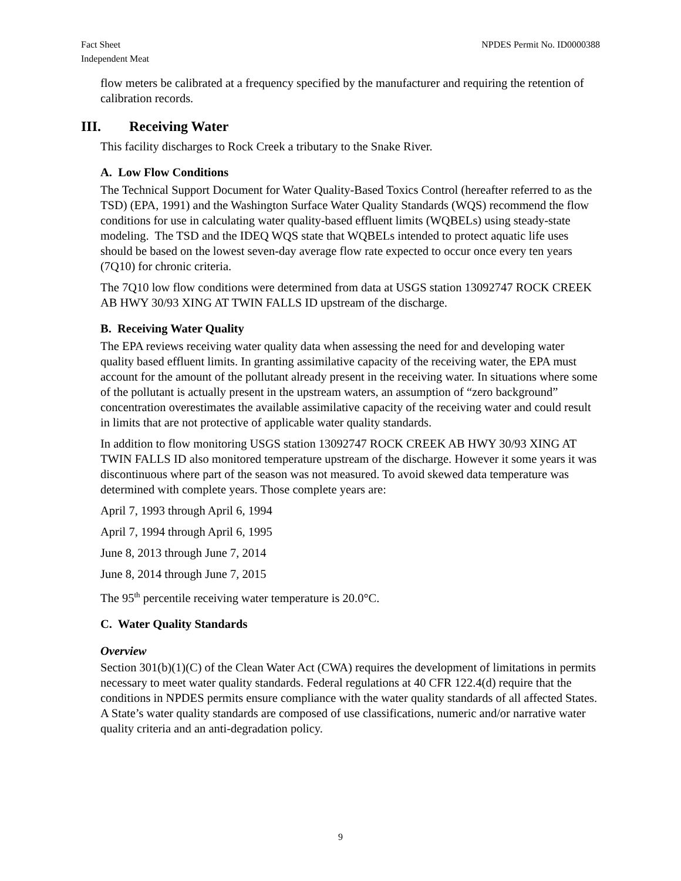Fact Sheet
Independent Meat
NPDES Permit No. ID0000388
flow meters be calibrated at a frequency specified by the manufacturer and requiring the retention of calibration records.
III. Receiving Water
This facility discharges to Rock Creek a tributary to the Snake River.
A. Low Flow Conditions
The Technical Support Document for Water Quality-Based Toxics Control (hereafter referred to as the TSD) (EPA, 1991) and the Washington Surface Water Quality Standards (WQS) recommend the flow conditions for use in calculating water quality-based effluent limits (WQBELs) using steady-state modeling. The TSD and the IDEQ WQS state that WQBELs intended to protect aquatic life uses should be based on the lowest seven-day average flow rate expected to occur once every ten years (7Q10) for chronic criteria.
The 7Q10 low flow conditions were determined from data at USGS station 13092747 ROCK CREEK AB HWY 30/93 XING AT TWIN FALLS ID upstream of the discharge.
B. Receiving Water Quality
The EPA reviews receiving water quality data when assessing the need for and developing water quality based effluent limits. In granting assimilative capacity of the receiving water, the EPA must account for the amount of the pollutant already present in the receiving water. In situations where some of the pollutant is actually present in the upstream waters, an assumption of “zero background” concentration overestimates the available assimilative capacity of the receiving water and could result in limits that are not protective of applicable water quality standards.
In addition to flow monitoring USGS station 13092747 ROCK CREEK AB HWY 30/93 XING AT TWIN FALLS ID also monitored temperature upstream of the discharge. However it some years it was discontinuous where part of the season was not measured. To avoid skewed data temperature was determined with complete years. Those complete years are:
April 7, 1993 through April 6, 1994
April 7, 1994 through April 6, 1995
June 8, 2013 through June 7, 2014
June 8, 2014 through June 7, 2015
The 95<sup>th</sup> percentile receiving water temperature is 20.0°C.
C. Water Quality Standards
Overview
Section 301(b)(1)(C) of the Clean Water Act (CWA) requires the development of limitations in permits necessary to meet water quality standards. Federal regulations at 40 CFR 122.4(d) require that the conditions in NPDES permits ensure compliance with the water quality standards of all affected States. A State’s water quality standards are composed of use classifications, numeric and/or narrative water quality criteria and an anti-degradation policy.
9